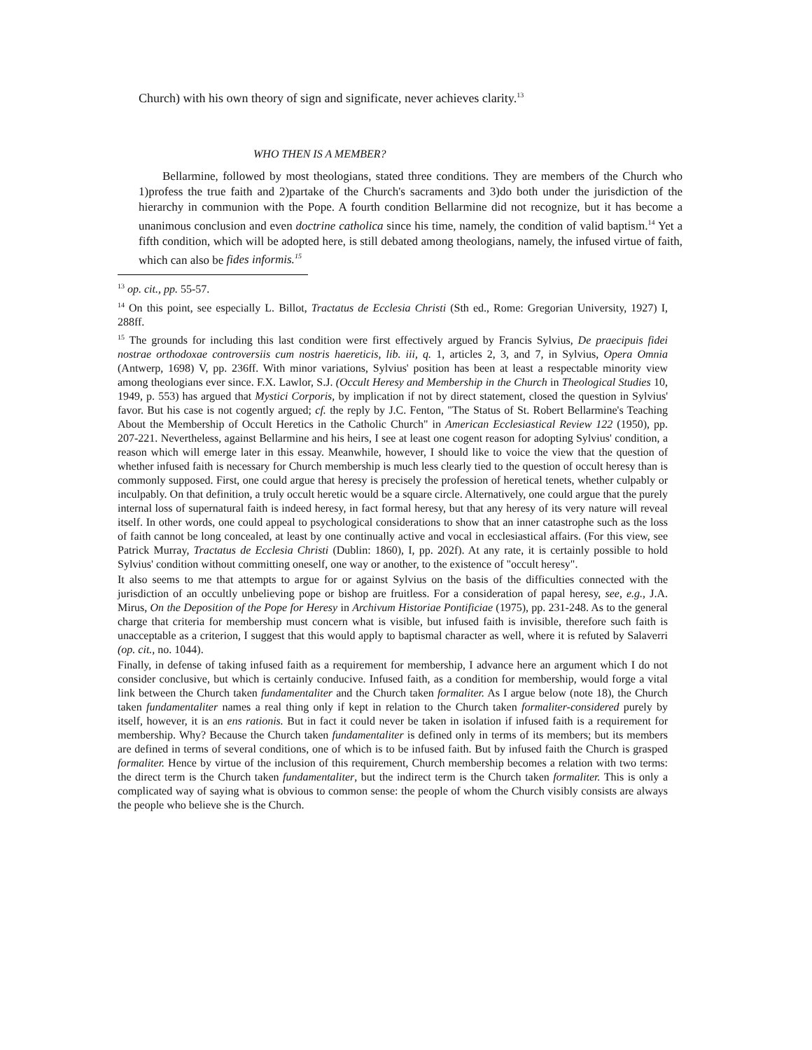Church) with his own theory of sign and significate, never achieves clarity.<sup>13</sup>
WHO THEN IS A MEMBER?
Bellarmine, followed by most theologians, stated three conditions. They are members of the Church who 1)profess the true faith and 2)partake of the Church's sacraments and 3)do both under the jurisdiction of the hierarchy in communion with the Pope. A fourth condition Bellarmine did not recognize, but it has become a unanimous conclusion and even doctrine catholica since his time, namely, the condition of valid baptism.<sup>14</sup> Yet a fifth condition, which will be adopted here, is still debated among theologians, namely, the infused virtue of faith, which can also be fides informis.<sup>15</sup>
<sup>13</sup> op. cit., pp. 55-57.
<sup>14</sup> On this point, see especially L. Billot, Tractatus de Ecclesia Christi (Sth ed., Rome: Gregorian University, 1927) I, 288ff.
<sup>15</sup> The grounds for including this last condition were first effectively argued by Francis Sylvius, De praecipuis fidei nostrae orthodoxae controversiis cum nostris haereticis, lib. iii, q. 1, articles 2, 3, and 7, in Sylvius, Opera Omnia (Antwerp, 1698) V, pp. 236ff. With minor variations, Sylvius' position has been at least a respectable minority view among theologians ever since. F.X. Lawlor, S.J. (Occult Heresy and Membership in the Church in Theological Studies 10, 1949, p. 553) has argued that Mystici Corporis, by implication if not by direct statement, closed the question in Sylvius' favor. But his case is not cogently argued; cf. the reply by J.C. Fenton, "The Status of St. Robert Bellarmine's Teaching About the Membership of Occult Heretics in the Catholic Church" in American Ecclesiastical Review 122 (1950), pp. 207-221. Nevertheless, against Bellarmine and his heirs, I see at least one cogent reason for adopting Sylvius' condition, a reason which will emerge later in this essay. Meanwhile, however, I should like to voice the view that the question of whether infused faith is necessary for Church membership is much less clearly tied to the question of occult heresy than is commonly supposed. First, one could argue that heresy is precisely the profession of heretical tenets, whether culpably or inculpably. On that definition, a truly occult heretic would be a square circle. Alternatively, one could argue that the purely internal loss of supernatural faith is indeed heresy, in fact formal heresy, but that any heresy of its very nature will reveal itself. In other words, one could appeal to psychological considerations to show that an inner catastrophe such as the loss of faith cannot be long concealed, at least by one continually active and vocal in ecclesiastical affairs. (For this view, see Patrick Murray, Tractatus de Ecclesia Christi (Dublin: 1860), I, pp. 202f). At any rate, it is certainly possible to hold Sylvius' condition without committing oneself, one way or another, to the existence of "occult heresy".
It also seems to me that attempts to argue for or against Sylvius on the basis of the difficulties connected with the jurisdiction of an occultly unbelieving pope or bishop are fruitless. For a consideration of papal heresy, see, e.g., J.A. Mirus, On the Deposition of the Pope for Heresy in Archivum Historiae Pontificiae (1975), pp. 231-248. As to the general charge that criteria for membership must concern what is visible, but infused faith is invisible, therefore such faith is unacceptable as a criterion, I suggest that this would apply to baptismal character as well, where it is refuted by Salaverri (op. cit., no. 1044).
Finally, in defense of taking infused faith as a requirement for membership, I advance here an argument which I do not consider conclusive, but which is certainly conducive. Infused faith, as a condition for membership, would forge a vital link between the Church taken fundamentaliter and the Church taken formaliter. As I argue below (note 18), the Church taken fundamentaliter names a real thing only if kept in relation to the Church taken formaliter-considered purely by itself, however, it is an ens rationis. But in fact it could never be taken in isolation if infused faith is a requirement for membership. Why? Because the Church taken fundamentaliter is defined only in terms of its members; but its members are defined in terms of several conditions, one of which is to be infused faith. But by infused faith the Church is grasped formaliter. Hence by virtue of the inclusion of this requirement, Church membership becomes a relation with two terms: the direct term is the Church taken fundamentaliter, but the indirect term is the Church taken formaliter. This is only a complicated way of saying what is obvious to common sense: the people of whom the Church visibly consists are always the people who believe she is the Church.